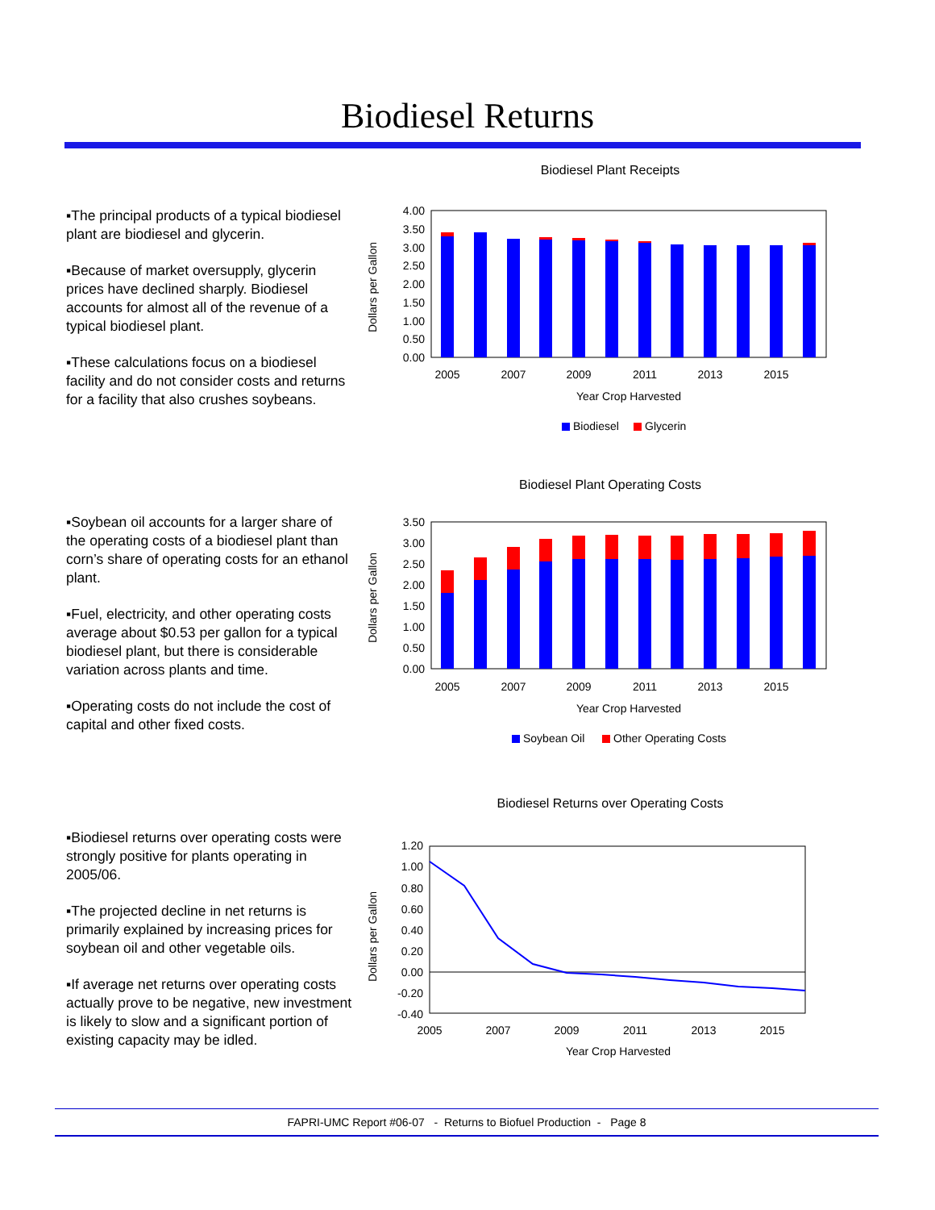Biodiesel Returns
▪The principal products of a typical biodiesel plant are biodiesel and glycerin.
▪Because of market oversupply, glycerin prices have declined sharply. Biodiesel accounts for almost all of the revenue of a typical biodiesel plant.
▪These calculations focus on a biodiesel facility and do not consider costs and returns for a facility that also crushes soybeans.
Biodiesel Plant Receipts
Dollars per Gallon
4.00
3.50
3.00
2.50
2.00
1.50
1.00
0.50
0.00
2005
2007
2009
2011
2013
2015
Year Crop Harvested
Biodiesel
Glycerin
▪Soybean oil accounts for a larger share of the operating costs of a biodiesel plant than corn’s share of operating costs for an ethanol plant.
▪Fuel, electricity, and other operating costs average about $0.53 per gallon for a typical biodiesel plant, but there is considerable variation across plants and time.
▪Operating costs do not include the cost of capital and other fixed costs.
Biodiesel Plant Operating Costs
Dollars per Gallon
3.50
3.00
2.50
2.00
1.50
1.00
0.50
0.00
2005
2007
2009
2011
2013
2015
Year Crop Harvested
Soybean Oil
Other Operating Costs
▪Biodiesel returns over operating costs were strongly positive for plants operating in 2005/06.
▪The projected decline in net returns is primarily explained by increasing prices for soybean oil and other vegetable oils.
▪If average net returns over operating costs actually prove to be negative, new investment is likely to slow and a significant portion of existing capacity may be idled.
Biodiesel Returns over Operating Costs
Dollars per Gallon
1.20
1.00
0.80
0.60
0.40
0.20
0.00
-0.20
-0.40
2005
2007
2009
2011
2013
2015
Year Crop Harvested
FAPRI-UMC Report #06-07 - Returns to Biofuel Production - Page 8